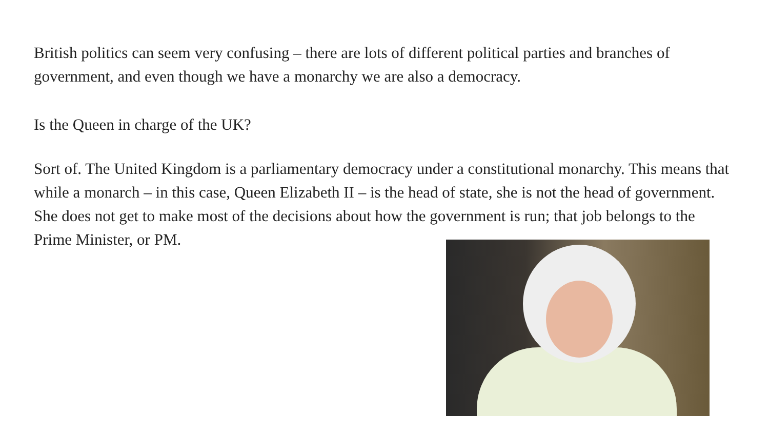British politics can seem very confusing – there are lots of different political parties and branches of government, and even though we have a monarchy we are also a democracy.
Is the Queen in charge of the UK?
Sort of. The United Kingdom is a parliamentary democracy under a constitutional monarchy. This means that while a monarch – in this case, Queen Elizabeth II – is the head of state, she is not the head of government. She does not get to make most of the decisions about how the government is run; that job belongs to the Prime Minister, or PM.